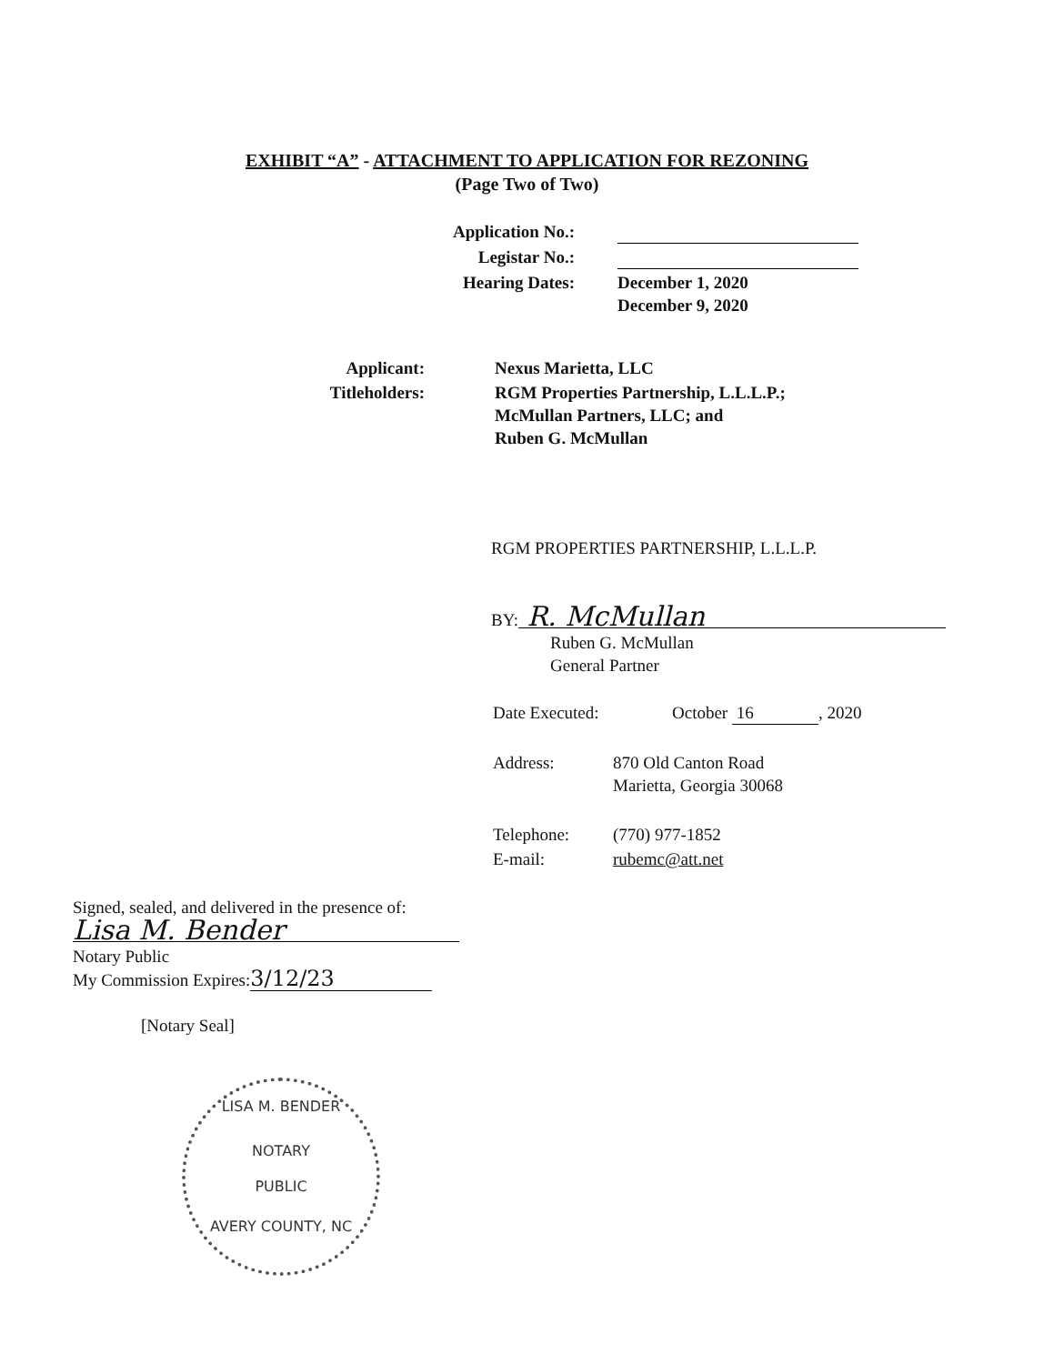EXHIBIT “A” - ATTACHMENT TO APPLICATION FOR REZONING
(Page Two of Two)
| Application No.: | |
| Legistar No.: | |
| Hearing Dates: | December 1, 2020 December 9, 2020 |
| Applicant: | Nexus Marietta, LLC |
| Titleholders: | RGM Properties Partnership, L.L.L.P.; McMullan Partners, LLC; and Ruben G. McMullan |
RGM PROPERTIES PARTNERSHIP, L.L.L.P.
BY: R. McMullan
Ruben G. McMullan
General Partner
| Date Executed: | October 16 , 2020 |
| Address: | 870 Old Canton Road Marietta, Georgia 30068 |
| Telephone: | (770) 977-1852 |
| E-mail: | rubemc@att.net |
Signed, sealed, and delivered in the presence of:
Lisa M. Bender
Notary Public
My Commission Expires: 3/12/23
[Notary Seal]
LISA M. BENDER
NOTARY
PUBLIC
AVERY COUNTY, NC